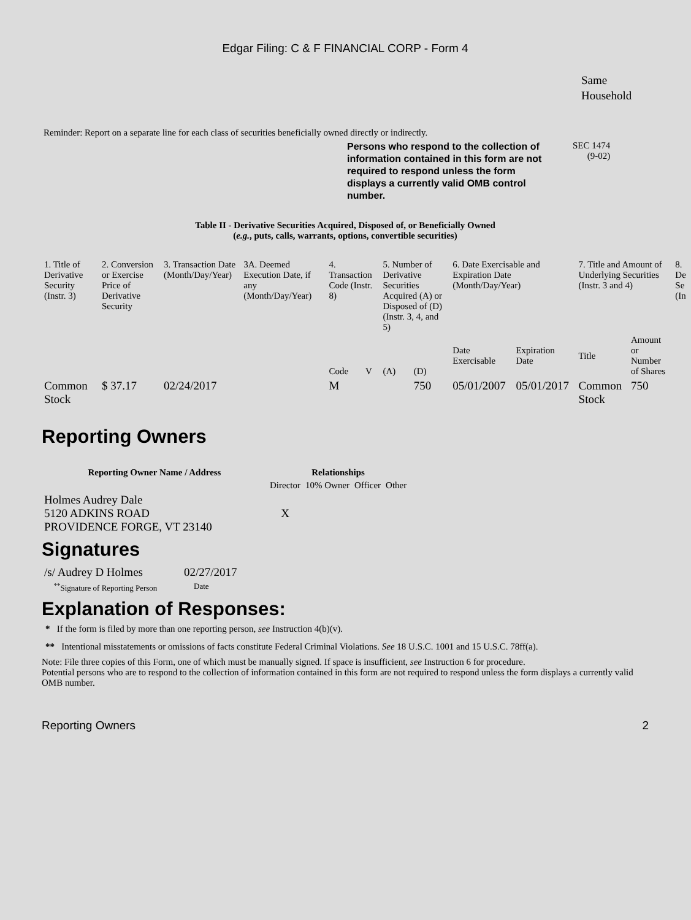Edgar Filing: C & F FINANCIAL CORP - Form 4
Same
Household
Reminder: Report on a separate line for each class of securities beneficially owned directly or indirectly.
Persons who respond to the collection of information contained in this form are not required to respond unless the form displays a currently valid OMB control number.
SEC 1474
(9-02)
Table II - Derivative Securities Acquired, Disposed of, or Beneficially Owned
(e.g., puts, calls, warrants, options, convertible securities)
| 1. Title of Derivative Security (Instr. 3) | 2. Conversion or Exercise Price of Derivative Security | 3. Transaction Date (Month/Day/Year) | 3A. Deemed Execution Date, if any (Month/Day/Year) | 4. Transaction Code (Instr. 8) | | 5. Number of Derivative Securities Acquired (A) or Disposed of (D) (Instr. 3, 4, and 5) | | 6. Date Exercisable and Expiration Date (Month/Day/Year) | | 7. Title and Amount of Underlying Securities (Instr. 3 and 4) | | 8. De Se (In |
| | | | | Code | V | (A) | (D) | Date Exercisable | Expiration Date | Title | Amount or Number of Shares | |
| Common Stock | $ 37.17 | 02/24/2017 | | M | | | 750 | 05/01/2007 | 05/01/2017 | Common Stock | 750 | |
Reporting Owners
| Reporting Owner Name / Address | Relationships | | | |
| --- | --- | --- | --- | --- |
| | Director | 10% Owner | Officer | Other |
| Holmes Audrey Dale 5120 ADKINS ROAD PROVIDENCE FORGE, VT 23140 | X | | | |
Signatures
| /s/ Audrey D Holmes | 02/27/2017 |
| <sup>**</sup> Signature of Reporting Person | Date |
Explanation of Responses:
* If the form is filed by more than one reporting person, see Instruction 4(b)(v).
** Intentional misstatements or omissions of facts constitute Federal Criminal Violations. See 18 U.S.C. 1001 and 15 U.S.C. 78ff(a).
Note: File three copies of this Form, one of which must be manually signed. If space is insufficient, see Instruction 6 for procedure.
Potential persons who are to respond to the collection of information contained in this form are not required to respond unless the form displays a currently valid OMB number.
Reporting Owners 2